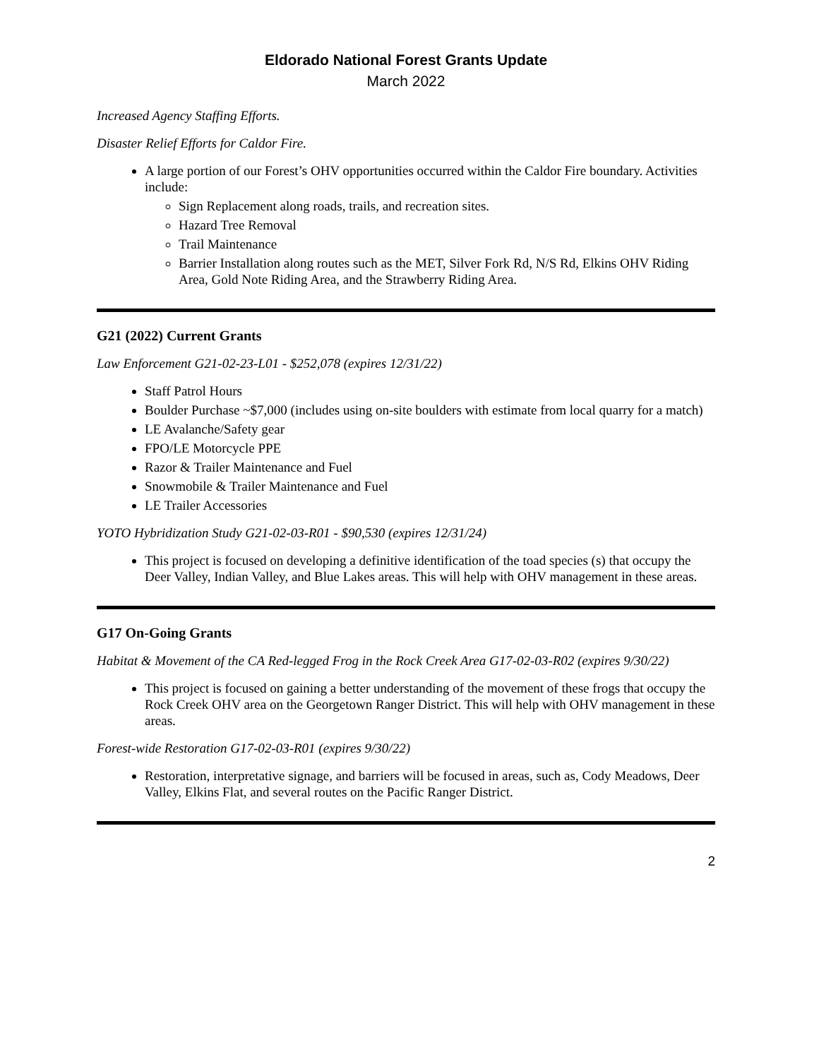Eldorado National Forest Grants Update
March 2022
Increased Agency Staffing Efforts.
Disaster Relief Efforts for Caldor Fire.
A large portion of our Forest’s OHV opportunities occurred within the Caldor Fire boundary. Activities include:
Sign Replacement along roads, trails, and recreation sites.
Hazard Tree Removal
Trail Maintenance
Barrier Installation along routes such as the MET, Silver Fork Rd, N/S Rd, Elkins OHV Riding Area, Gold Note Riding Area, and the Strawberry Riding Area.
G21 (2022) Current Grants
Law Enforcement G21-02-23-L01 - $252,078 (expires 12/31/22)
Staff Patrol Hours
Boulder Purchase ~$7,000 (includes using on-site boulders with estimate from local quarry for a match)
LE Avalanche/Safety gear
FPO/LE Motorcycle PPE
Razor & Trailer Maintenance and Fuel
Snowmobile & Trailer Maintenance and Fuel
LE Trailer Accessories
YOTO Hybridization Study G21-02-03-R01 - $90,530 (expires 12/31/24)
This project is focused on developing a definitive identification of the toad species (s) that occupy the Deer Valley, Indian Valley, and Blue Lakes areas. This will help with OHV management in these areas.
G17 On-Going Grants
Habitat & Movement of the CA Red-legged Frog in the Rock Creek Area G17-02-03-R02 (expires 9/30/22)
This project is focused on gaining a better understanding of the movement of these frogs that occupy the Rock Creek OHV area on the Georgetown Ranger District. This will help with OHV management in these areas.
Forest-wide Restoration G17-02-03-R01 (expires 9/30/22)
Restoration, interpretative signage, and barriers will be focused in areas, such as, Cody Meadows, Deer Valley, Elkins Flat, and several routes on the Pacific Ranger District.
2